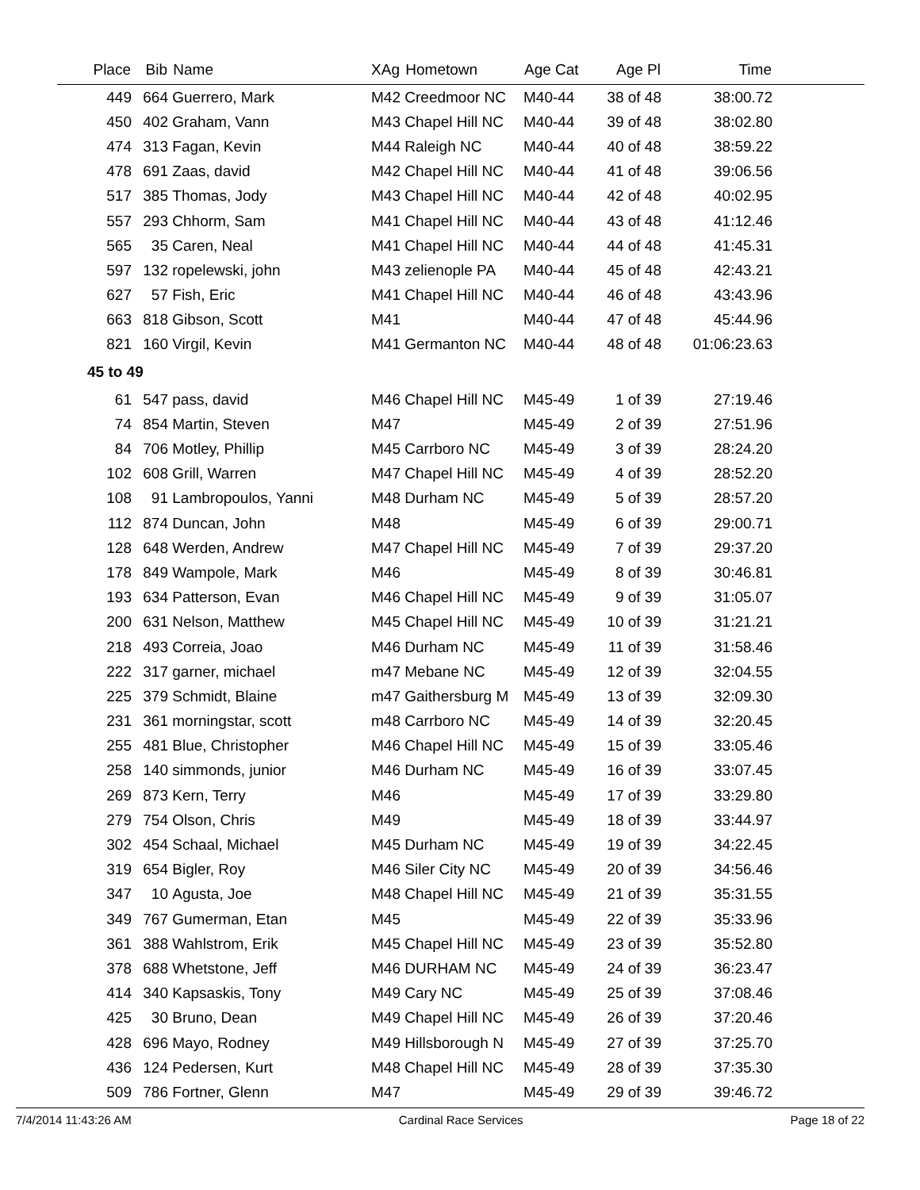| Place | Bib | Name | XAg | Hometown | Age Cat | Age Pl | Time | |
| --- | --- | --- | --- | --- | --- | --- | --- | --- |
| 449 | 664 | Guerrero, Mark | M42 | Creedmoor NC | M40-44 | 38 of 48 | 38:00.72 | |
| 450 | 402 | Graham, Vann | M43 | Chapel Hill NC | M40-44 | 39 of 48 | 38:02.80 | |
| 474 | 313 | Fagan, Kevin | M44 | Raleigh NC | M40-44 | 40 of 48 | 38:59.22 | |
| 478 | 691 | Zaas, david | M42 | Chapel Hill NC | M40-44 | 41 of 48 | 39:06.56 | |
| 517 | 385 | Thomas, Jody | M43 | Chapel Hill NC | M40-44 | 42 of 48 | 40:02.95 | |
| 557 | 293 | Chhorm, Sam | M41 | Chapel Hill NC | M40-44 | 43 of 48 | 41:12.46 | |
| 565 | 35 | Caren, Neal | M41 | Chapel Hill NC | M40-44 | 44 of 48 | 41:45.31 | |
| 597 | 132 | ropelewski, john | M43 | zelienople PA | M40-44 | 45 of 48 | 42:43.21 | |
| 627 | 57 | Fish, Eric | M41 | Chapel Hill NC | M40-44 | 46 of 48 | 43:43.96 | |
| 663 | 818 | Gibson, Scott | M41 | | M40-44 | 47 of 48 | 45:44.96 | |
| 821 | 160 | Virgil, Kevin | M41 | Germanton NC | M40-44 | 48 of 48 | 01:06:23.63 | |
| 45 to 49 | | | | | | | | |
| 61 | 547 | pass, david | M46 | Chapel Hill NC | M45-49 | 1 of 39 | 27:19.46 | |
| 74 | 854 | Martin, Steven | M47 | | M45-49 | 2 of 39 | 27:51.96 | |
| 84 | 706 | Motley, Phillip | M45 | Carrboro NC | M45-49 | 3 of 39 | 28:24.20 | |
| 102 | 608 | Grill, Warren | M47 | Chapel Hill NC | M45-49 | 4 of 39 | 28:52.20 | |
| 108 | 91 | Lambropoulos, Yanni | M48 | Durham NC | M45-49 | 5 of 39 | 28:57.20 | |
| 112 | 874 | Duncan, John | M48 | | M45-49 | 6 of 39 | 29:00.71 | |
| 128 | 648 | Werden, Andrew | M47 | Chapel Hill NC | M45-49 | 7 of 39 | 29:37.20 | |
| 178 | 849 | Wampole, Mark | M46 | | M45-49 | 8 of 39 | 30:46.81 | |
| 193 | 634 | Patterson, Evan | M46 | Chapel Hill NC | M45-49 | 9 of 39 | 31:05.07 | |
| 200 | 631 | Nelson, Matthew | M45 | Chapel Hill NC | M45-49 | 10 of 39 | 31:21.21 | |
| 218 | 493 | Correia, Joao | M46 | Durham NC | M45-49 | 11 of 39 | 31:58.46 | |
| 222 | 317 | garner, michael | m47 | Mebane NC | M45-49 | 12 of 39 | 32:04.55 | |
| 225 | 379 | Schmidt, Blaine | m47 | Gaithersburg M | M45-49 | 13 of 39 | 32:09.30 | |
| 231 | 361 | morningstar, scott | m48 | Carrboro NC | M45-49 | 14 of 39 | 32:20.45 | |
| 255 | 481 | Blue, Christopher | M46 | Chapel Hill NC | M45-49 | 15 of 39 | 33:05.46 | |
| 258 | 140 | simmonds, junior | M46 | Durham NC | M45-49 | 16 of 39 | 33:07.45 | |
| 269 | 873 | Kern, Terry | M46 | | M45-49 | 17 of 39 | 33:29.80 | |
| 279 | 754 | Olson, Chris | M49 | | M45-49 | 18 of 39 | 33:44.97 | |
| 302 | 454 | Schaal, Michael | M45 | Durham NC | M45-49 | 19 of 39 | 34:22.45 | |
| 319 | 654 | Bigler, Roy | M46 | Siler City NC | M45-49 | 20 of 39 | 34:56.46 | |
| 347 | 10 | Agusta, Joe | M48 | Chapel Hill NC | M45-49 | 21 of 39 | 35:31.55 | |
| 349 | 767 | Gumerman, Etan | M45 | | M45-49 | 22 of 39 | 35:33.96 | |
| 361 | 388 | Wahlstrom, Erik | M45 | Chapel Hill NC | M45-49 | 23 of 39 | 35:52.80 | |
| 378 | 688 | Whetstone, Jeff | M46 | DURHAM NC | M45-49 | 24 of 39 | 36:23.47 | |
| 414 | 340 | Kapsaskis, Tony | M49 | Cary NC | M45-49 | 25 of 39 | 37:08.46 | |
| 425 | 30 | Bruno, Dean | M49 | Chapel Hill NC | M45-49 | 26 of 39 | 37:20.46 | |
| 428 | 696 | Mayo, Rodney | M49 | Hillsborough N | M45-49 | 27 of 39 | 37:25.70 | |
| 436 | 124 | Pedersen, Kurt | M48 | Chapel Hill NC | M45-49 | 28 of 39 | 37:35.30 | |
| 509 | 786 | Fortner, Glenn | M47 | | M45-49 | 29 of 39 | 39:46.72 | |
7/4/2014 11:43:26 AM Cardinal Race Services Page 18 of 22